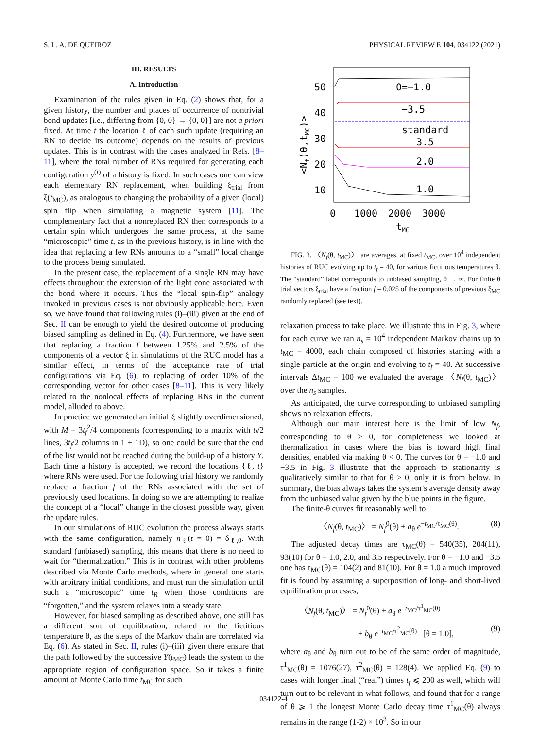S. L. A. DE QUEIROZ PHYSICAL REVIEW E 104, 034122 (2021)
III. RESULTS
A. Introduction
Examination of the rules given in Eq. (2) shows that, for a given history, the number and places of occurrence of nontrivial bond updates [i.e., differing from {0, 0} → {0, 0}] are not a priori fixed. At time t the location ℓ of each such update (requiring an RN to decide its outcome) depends on the results of previous updates. This is in contrast with the cases analyzed in Refs. [8–11], where the total number of RNs required for generating each configuration y<sup>(t)</sup> of a history is fixed. In such cases one can view each elementary RN replacement, when building ξ<sub>trial</sub> from ξ(t<sub>MC</sub>), as analogous to changing the probability of a given (local) spin flip when simulating a magnetic system [11]. The complementary fact that a nonreplaced RN then corresponds to a certain spin which undergoes the same process, at the same “microscopic” time t, as in the previous history, is in line with the idea that replacing a few RNs amounts to a “small” local change to the process being simulated.
In the present case, the replacement of a single RN may have effects throughout the extension of the light cone associated with the bond where it occurs. Thus the “local spin-flip” analogy invoked in previous cases is not obviously applicable here. Even so, we have found that following rules (i)–(iii) given at the end of Sec. II can be enough to yield the desired outcome of producing biased sampling as defined in Eq. (4). Furthermore, we have seen that replacing a fraction f between 1.25% and 2.5% of the components of a vector ξ in simulations of the RUC model has a similar effect, in terms of the acceptance rate of trial configurations via Eq. (6), to replacing of order 10% of the corresponding vector for other cases [8–11]. This is very likely related to the nonlocal effects of replacing RNs in the current model, alluded to above.
In practice we generated an initial ξ slightly overdimensioned, with M = 3t<sub>f</sub><sup>2</sup>/4 components (corresponding to a matrix with t<sub>f</sub>/2 lines, 3t<sub>f</sub>/2 columns in 1 + 1D), so one could be sure that the end of the list would not be reached during the build-up of a history Y. Each time a history is accepted, we record the locations {ℓ, t} where RNs were used. For the following trial history we randomly replace a fraction f of the RNs associated with the set of previously used locations. In doing so we are attempting to realize the concept of a “local” change in the closest possible way, given the update rules.
In our simulations of RUC evolution the process always starts with the same configuration, namely n<sub>ℓ</sub>(t = 0) = δ<sub>ℓ,0</sub>. With standard (unbiased) sampling, this means that there is no need to wait for “thermalization.” This is in contrast with other problems described via Monte Carlo methods, where in general one starts with arbitrary initial conditions, and must run the simulation until such a “microscopic” time t<sub>R</sub> when those conditions are “forgotten,” and the system relaxes into a steady state.
However, for biased sampling as described above, one still has a different sort of equilibration, related to the fictitious temperature θ, as the steps of the Markov chain are correlated via Eq. (6). As stated in Sec. II, rules (i)–(iii) given there ensure that the path followed by the successive Y(t<sub>MC</sub>) leads the system to the appropriate region of configuration space. So it takes a finite amount of Monte Carlo time t<sub>MC</sub> for such
50
40
30
20
10
0
1000
2000
3000
tMC
<Nf(θ,tMC)>
θ=−1.0
−3.5
standard
3.5
2.0
1.0
FIG. 3. 〈N<sub>f</sub>(θ, t<sub>MC</sub>)〉 are averages, at fixed t<sub>MC</sub>, over 10<sup>4</sup> independent histories of RUC evolving up to t<sub>f</sub> = 40, for various fictitious temperatures θ. The “standard” label corresponds to unbiased sampling, θ → ∞. For finite θ trial vectors ξ<sub>trial</sub> have a fraction f = 0.025 of the components of previous ξ<sub>MC</sub> randomly replaced (see text).
relaxation process to take place. We illustrate this in Fig. 3, where for each curve we ran n<sub>s</sub> = 10<sup>4</sup> independent Markov chains up to t<sub>MC</sub> = 4000, each chain composed of histories starting with a single particle at the origin and evolving to t<sub>f</sub> = 40. At successive intervals Δt<sub>MC</sub> = 100 we evaluated the average 〈N<sub>f</sub>(θ, t<sub>MC</sub>)〉 over the n<sub>s</sub> samples.
As anticipated, the curve corresponding to unbiased sampling shows no relaxation effects.
Although our main interest here is the limit of low N<sub>f</sub>, corresponding to θ > 0, for completeness we looked at thermalization in cases where the bias is toward high final densities, enabled via making θ < 0. The curves for θ = −1.0 and −3.5 in Fig. 3 illustrate that the approach to stationarity is qualitatively similar to that for θ > 0, only it is from below. In summary, the bias always takes the system’s average density away from the unbiased value given by the blue points in the figure.
The finite-θ curves fit reasonably well to
〈N<sub>f</sub>(θ, t<sub>MC</sub>)〉 = N<sub>f</sub><sup>0</sup>(θ) + a<sub>θ</sub> e<sup>−t<sub>MC</sub>/τ<sub>MC</sub>(θ)</sup>. (8)
The adjusted decay times are τ<sub>MC</sub>(θ) = 540(35), 204(11), 93(10) for θ = 1.0, 2.0, and 3.5 respectively. For θ = −1.0 and −3.5 one has τ<sub>MC</sub>(θ) = 104(2) and 81(10). For θ = 1.0 a much improved fit is found by assuming a superposition of long- and short-lived equilibration processes,
〈N<sub>f</sub>(θ, t<sub>MC</sub>)〉 = N<sub>f</sub><sup>0</sup>(θ) + a<sub>θ</sub> e<sup>−t<sub>MC</sub>/τ<sup>1</sup><sub>MC</sub>(θ)</sup>
+ b<sub>θ</sub> e<sup>−t<sub>MC</sub>/τ<sup>2</sup><sub>MC</sub>(θ)</sup> [θ = 1.0], (9)
where a<sub>θ</sub> and b<sub>θ</sub> turn out to be of the same order of magnitude, τ<sup>1</sup><sub>MC</sub>(θ) = 1076(27), τ<sup>2</sup><sub>MC</sub>(θ) = 128(4). We applied Eq. (9) to cases with longer final (“real”) times t<sub>f</sub> ⩽ 200 as well, which will turn out to be relevant in what follows, and found that for a range of θ ⩾ 1 the longest Monte Carlo decay time τ<sup>1</sup><sub>MC</sub>(θ) always remains in the range (1-2) × 10<sup>3</sup>. So in our
034122-4